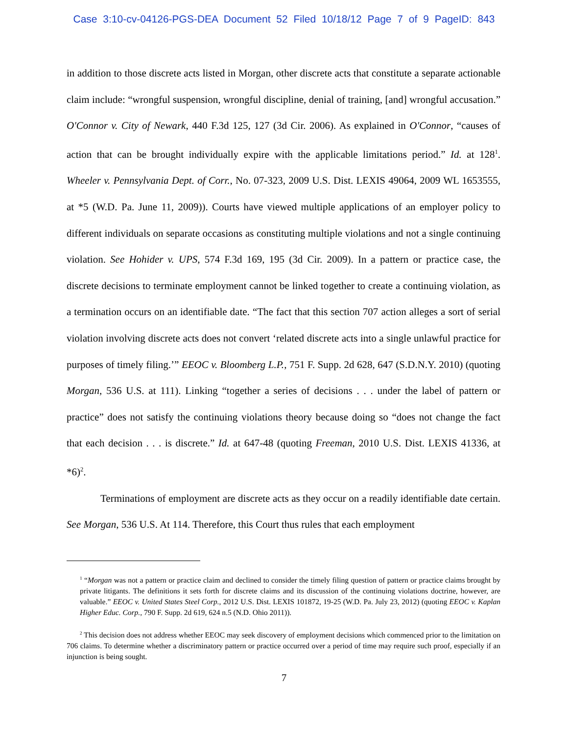Case 3:10-cv-04126-PGS-DEA Document 52 Filed 10/18/12 Page 7 of 9 PageID: 843
in addition to those discrete acts listed in Morgan, other discrete acts that constitute a separate actionable claim include: “wrongful suspension, wrongful discipline, denial of training, [and] wrongful accusation.” O'Connor v. City of Newark, 440 F.3d 125, 127 (3d Cir. 2006). As explained in O'Connor, “causes of action that can be brought individually expire with the applicable limitations period.” Id. at 128<sup>1</sup>. Wheeler v. Pennsylvania Dept. of Corr., No. 07-323, 2009 U.S. Dist. LEXIS 49064, 2009 WL 1653555, at *5 (W.D. Pa. June 11, 2009)). Courts have viewed multiple applications of an employer policy to different individuals on separate occasions as constituting multiple violations and not a single continuing violation. See Hohider v. UPS, 574 F.3d 169, 195 (3d Cir. 2009). In a pattern or practice case, the discrete decisions to terminate employment cannot be linked together to create a continuing violation, as a termination occurs on an identifiable date. “The fact that this section 707 action alleges a sort of serial violation involving discrete acts does not convert ‘related discrete acts into a single unlawful practice for purposes of timely filing.’” EEOC v. Bloomberg L.P., 751 F. Supp. 2d 628, 647 (S.D.N.Y. 2010) (quoting Morgan, 536 U.S. at 111). Linking “together a series of decisions . . . under the label of pattern or practice” does not satisfy the continuing violations theory because doing so “does not change the fact that each decision . . . is discrete.” Id. at 647-48 (quoting Freeman, 2010 U.S. Dist. LEXIS 41336, at *6)<sup>2</sup>.
Terminations of employment are discrete acts as they occur on a readily identifiable date certain. See Morgan, 536 U.S. At 114. Therefore, this Court thus rules that each employment
<sup>1</sup> “Morgan was not a pattern or practice claim and declined to consider the timely filing question of pattern or practice claims brought by private litigants. The definitions it sets forth for discrete claims and its discussion of the continuing violations doctrine, however, are valuable.” EEOC v. United States Steel Corp., 2012 U.S. Dist. LEXIS 101872, 19-25 (W.D. Pa. July 23, 2012) (quoting EEOC v. Kaplan Higher Educ. Corp., 790 F. Supp. 2d 619, 624 n.5 (N.D. Ohio 2011)).
<sup>2</sup> This decision does not address whether EEOC may seek discovery of employment decisions which commenced prior to the limitation on 706 claims. To determine whether a discriminatory pattern or practice occurred over a period of time may require such proof, especially if an injunction is being sought.
7